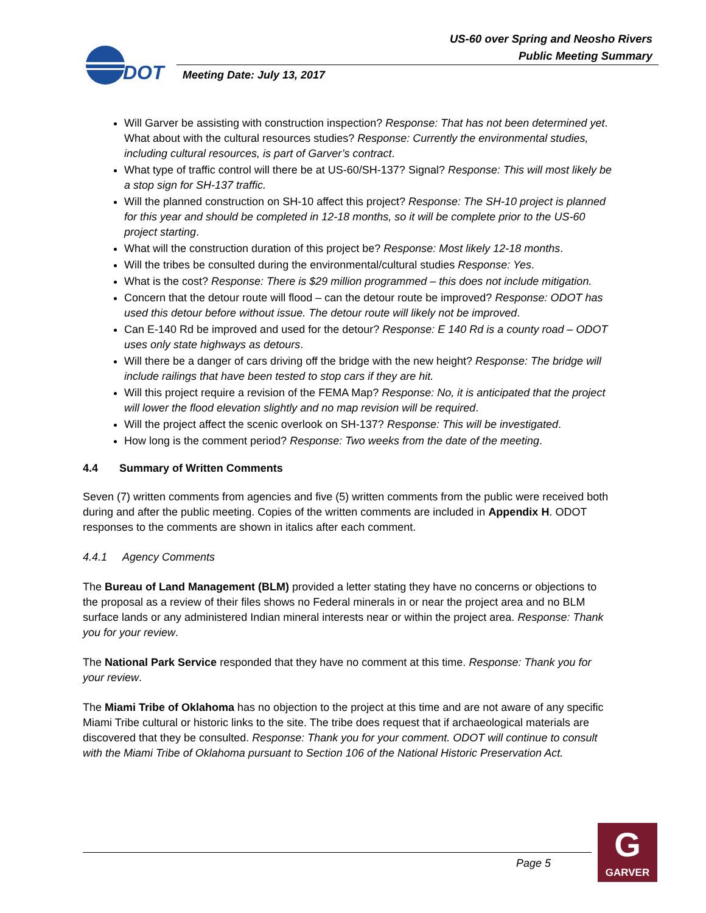US-60 over Spring and Neosho Rivers
Public Meeting Summary
DOT
Meeting Date: July 13, 2017
Will Garver be assisting with construction inspection? Response: That has not been determined yet. What about with the cultural resources studies? Response: Currently the environmental studies, including cultural resources, is part of Garver’s contract.
What type of traffic control will there be at US-60/SH-137? Signal? Response: This will most likely be a stop sign for SH-137 traffic.
Will the planned construction on SH-10 affect this project? Response: The SH-10 project is planned for this year and should be completed in 12-18 months, so it will be complete prior to the US-60 project starting.
What will the construction duration of this project be? Response: Most likely 12-18 months.
Will the tribes be consulted during the environmental/cultural studies Response: Yes.
What is the cost? Response: There is $29 million programmed – this does not include mitigation.
Concern that the detour route will flood – can the detour route be improved? Response: ODOT has used this detour before without issue. The detour route will likely not be improved.
Can E-140 Rd be improved and used for the detour? Response: E 140 Rd is a county road – ODOT uses only state highways as detours.
Will there be a danger of cars driving off the bridge with the new height? Response: The bridge will include railings that have been tested to stop cars if they are hit.
Will this project require a revision of the FEMA Map? Response: No, it is anticipated that the project will lower the flood elevation slightly and no map revision will be required.
Will the project affect the scenic overlook on SH-137? Response: This will be investigated.
How long is the comment period? Response: Two weeks from the date of the meeting.
4.4 Summary of Written Comments
Seven (7) written comments from agencies and five (5) written comments from the public were received both during and after the public meeting. Copies of the written comments are included in Appendix H. ODOT responses to the comments are shown in italics after each comment.
4.4.1 Agency Comments
The Bureau of Land Management (BLM) provided a letter stating they have no concerns or objections to the proposal as a review of their files shows no Federal minerals in or near the project area and no BLM surface lands or any administered Indian mineral interests near or within the project area. Response: Thank you for your review.
The National Park Service responded that they have no comment at this time. Response: Thank you for your review.
The Miami Tribe of Oklahoma has no objection to the project at this time and are not aware of any specific Miami Tribe cultural or historic links to the site. The tribe does request that if archaeological materials are discovered that they be consulted. Response: Thank you for your comment. ODOT will continue to consult with the Miami Tribe of Oklahoma pursuant to Section 106 of the National Historic Preservation Act.
Page 5
G
GARVER